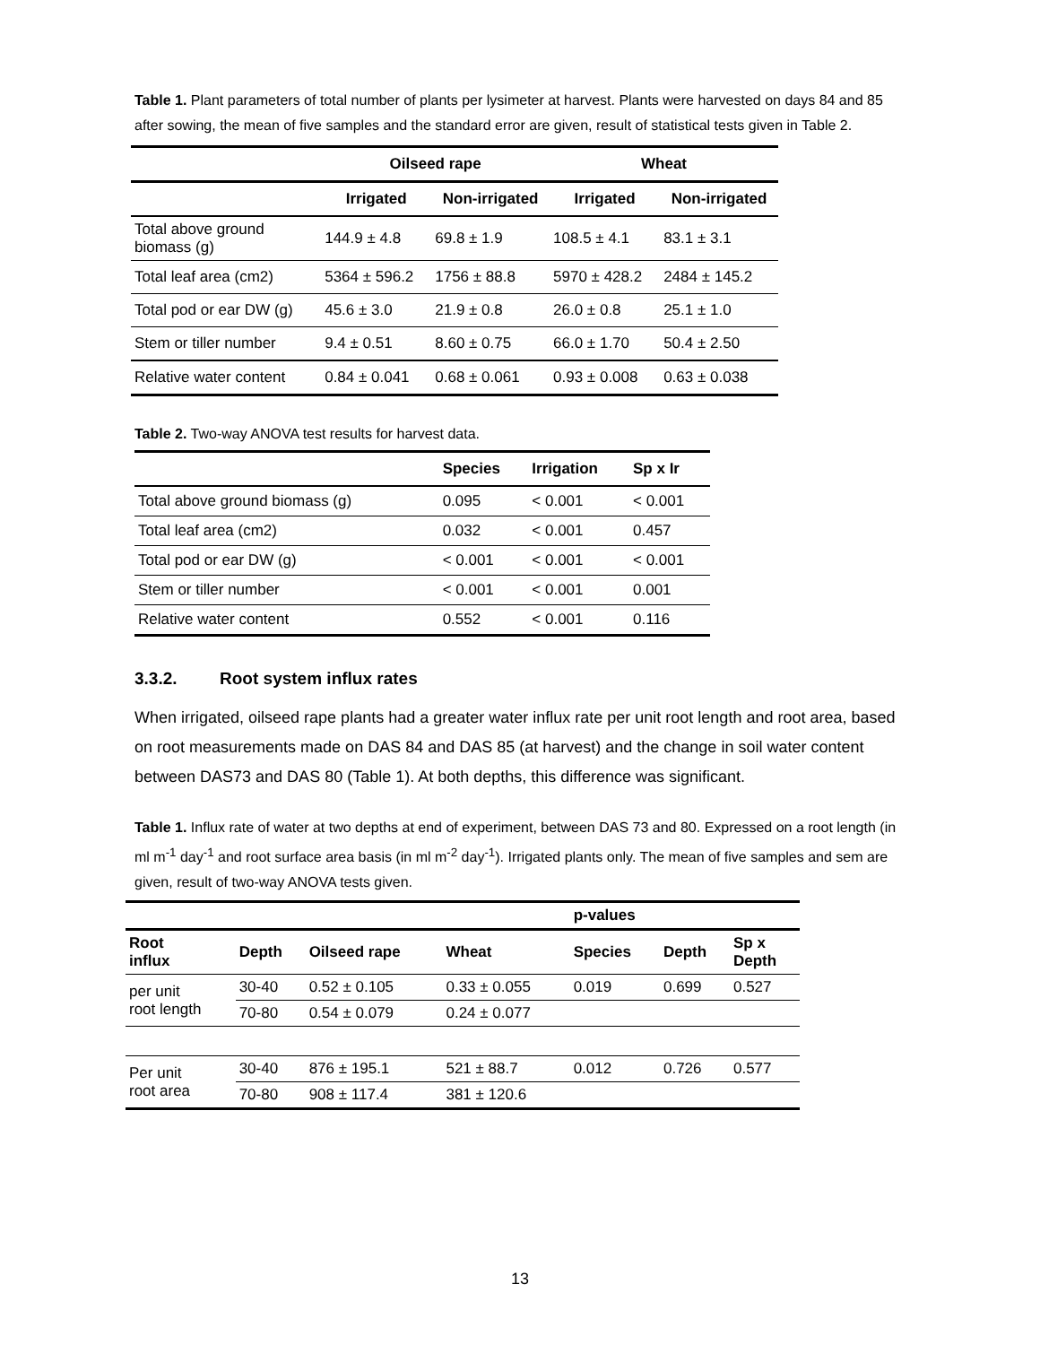Table 1. Plant parameters of total number of plants per lysimeter at harvest. Plants were harvested on days 84 and 85 after sowing, the mean of five samples and the standard error are given, result of statistical tests given in Table 2.
| | Oilseed rape | | Wheat | |
| --- | --- | --- | --- | --- |
| | Irrigated | Non-irrigated | Irrigated | Non-irrigated |
| Total above ground biomass (g) | 144.9 ± 4.8 | 69.8 ± 1.9 | 108.5 ± 4.1 | 83.1 ± 3.1 |
| Total leaf area (cm2) | 5364 ± 596.2 | 1756 ± 88.8 | 5970 ± 428.2 | 2484 ± 145.2 |
| Total pod or ear DW (g) | 45.6 ± 3.0 | 21.9 ± 0.8 | 26.0 ± 0.8 | 25.1 ± 1.0 |
| Stem or tiller number | 9.4 ± 0.51 | 8.60 ± 0.75 | 66.0 ± 1.70 | 50.4 ± 2.50 |
| Relative water content | 0.84 ± 0.041 | 0.68 ± 0.061 | 0.93 ± 0.008 | 0.63 ± 0.038 |
Table 2. Two-way ANOVA test results for harvest data.
| | Species | Irrigation | Sp x Ir |
| --- | --- | --- | --- |
| Total above ground biomass (g) | 0.095 | < 0.001 | < 0.001 |
| Total leaf area (cm2) | 0.032 | < 0.001 | 0.457 |
| Total pod or ear DW (g) | < 0.001 | < 0.001 | < 0.001 |
| Stem or tiller number | < 0.001 | < 0.001 | 0.001 |
| Relative water content | 0.552 | < 0.001 | 0.116 |
3.3.2. Root system influx rates
When irrigated, oilseed rape plants had a greater water influx rate per unit root length and root area, based on root measurements made on DAS 84 and DAS 85 (at harvest) and the change in soil water content between DAS73 and DAS 80 (Table 1). At both depths, this difference was significant.
Table 1. Influx rate of water at two depths at end of experiment, between DAS 73 and 80. Expressed on a root length (in ml m<sup>-1</sup> day<sup>-1</sup> and root surface area basis (in ml m<sup>-2</sup> day<sup>-1</sup>). Irrigated plants only. The mean of five samples and sem are given, result of two-way ANOVA tests given.
| | | | | p-values | | |
| --- | --- | --- | --- | --- | --- | --- |
| Root influx | Depth | Oilseed rape | Wheat | Species | Depth | Sp x Depth |
| per unit root length | 30-40 | 0.52 ± 0.105 | 0.33 ± 0.055 | 0.019 | 0.699 | 0.527 |
| | 70-80 | 0.54 ± 0.079 | 0.24 ± 0.077 | | | |
| Per unit root area | 30-40 | 876 ± 195.1 | 521 ± 88.7 | 0.012 | 0.726 | 0.577 |
| | 70-80 | 908 ± 117.4 | 381 ± 120.6 | | | |
13